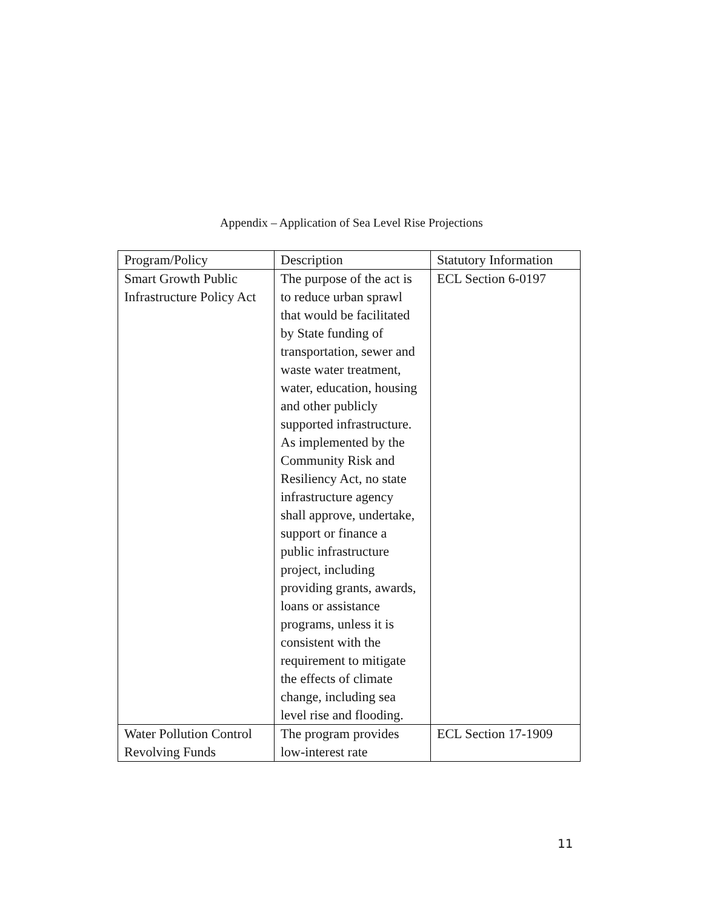Appendix – Application of Sea Level Rise Projections
| Program/Policy | Description | Statutory Information |
| --- | --- | --- |
| Smart Growth Public Infrastructure Policy Act | The purpose of the act is to reduce urban sprawl that would be facilitated by State funding of transportation, sewer and waste water treatment, water, education, housing and other publicly supported infrastructure. As implemented by the Community Risk and Resiliency Act, no state infrastructure agency shall approve, undertake, support or finance a public infrastructure project, including providing grants, awards, loans or assistance programs, unless it is consistent with the requirement to mitigate the effects of climate change, including sea level rise and flooding. | ECL Section 6-0197 |
| Water Pollution Control Revolving Funds | The program provides low-interest rate | ECL Section 17-1909 |
11